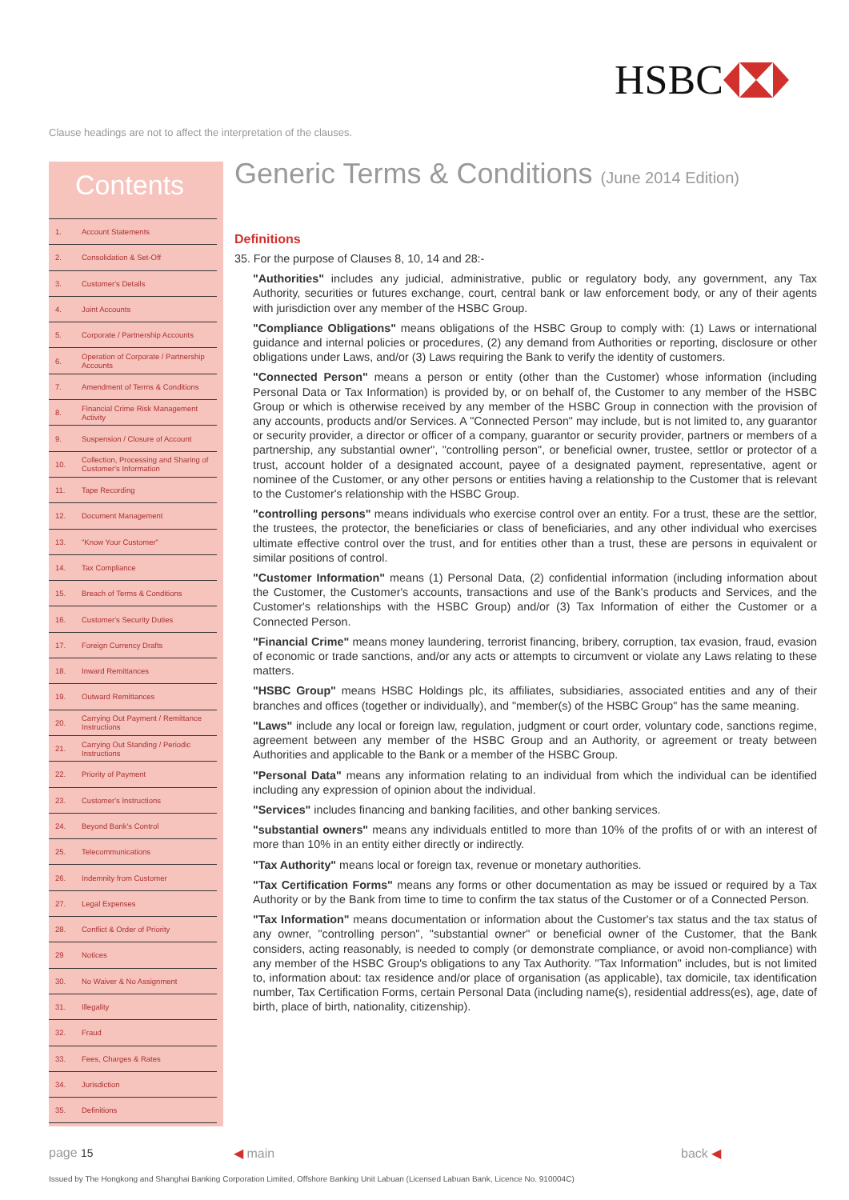HSBC
Clause headings are not to affect the interpretation of the clauses.
Contents
1. Account Statements
2. Consolidation & Set-Off
3. Customer's Details
4. Joint Accounts
5. Corporate / Partnership Accounts
6. Operation of Corporate / Partnership Accounts
7. Amendment of Terms & Conditions
8. Financial Crime Risk Management Activity
9. Suspension / Closure of Account
10. Collection, Processing and Sharing of Customer's Information
11. Tape Recording
12. Document Management
13. "Know Your Customer"
14. Tax Compliance
15. Breach of Terms & Conditions
16. Customer's Security Duties
17. Foreign Currency Drafts
18. Inward Remittances
19. Outward Remittances
20. Carrying Out Payment / Remittance Instructions
21. Carrying Out Standing / Periodic Instructions
22. Priority of Payment
23. Customer's Instructions
24. Beyond Bank's Control
25. Telecommunications
26. Indemnity from Customer
27. Legal Expenses
28. Conflict & Order of Priority
29 Notices
30. No Waiver & No Assignment
31. Illegality
32. Fraud
33. Fees, Charges & Rates
34. Jurisdiction
35. Definitions
Generic Terms & Conditions (June 2014 Edition)
Definitions
35. For the purpose of Clauses 8, 10, 14 and 28:-
"Authorities" includes any judicial, administrative, public or regulatory body, any government, any Tax Authority, securities or futures exchange, court, central bank or law enforcement body, or any of their agents with jurisdiction over any member of the HSBC Group.
"Compliance Obligations" means obligations of the HSBC Group to comply with: (1) Laws or international guidance and internal policies or procedures, (2) any demand from Authorities or reporting, disclosure or other obligations under Laws, and/or (3) Laws requiring the Bank to verify the identity of customers.
"Connected Person" means a person or entity (other than the Customer) whose information (including Personal Data or Tax Information) is provided by, or on behalf of, the Customer to any member of the HSBC Group or which is otherwise received by any member of the HSBC Group in connection with the provision of any accounts, products and/or Services. A "Connected Person" may include, but is not limited to, any guarantor or security provider, a director or officer of a company, guarantor or security provider, partners or members of a partnership, any substantial owner", "controlling person", or beneficial owner, trustee, settlor or protector of a trust, account holder of a designated account, payee of a designated payment, representative, agent or nominee of the Customer, or any other persons or entities having a relationship to the Customer that is relevant to the Customer's relationship with the HSBC Group.
"controlling persons" means individuals who exercise control over an entity. For a trust, these are the settlor, the trustees, the protector, the beneficiaries or class of beneficiaries, and any other individual who exercises ultimate effective control over the trust, and for entities other than a trust, these are persons in equivalent or similar positions of control.
"Customer Information" means (1) Personal Data, (2) confidential information (including information about the Customer, the Customer's accounts, transactions and use of the Bank's products and Services, and the Customer's relationships with the HSBC Group) and/or (3) Tax Information of either the Customer or a Connected Person.
"Financial Crime" means money laundering, terrorist financing, bribery, corruption, tax evasion, fraud, evasion of economic or trade sanctions, and/or any acts or attempts to circumvent or violate any Laws relating to these matters.
"HSBC Group" means HSBC Holdings plc, its affiliates, subsidiaries, associated entities and any of their branches and offices (together or individually), and "member(s) of the HSBC Group" has the same meaning.
"Laws" include any local or foreign law, regulation, judgment or court order, voluntary code, sanctions regime, agreement between any member of the HSBC Group and an Authority, or agreement or treaty between Authorities and applicable to the Bank or a member of the HSBC Group.
"Personal Data" means any information relating to an individual from which the individual can be identified including any expression of opinion about the individual.
"Services" includes financing and banking facilities, and other banking services.
"substantial owners" means any individuals entitled to more than 10% of the profits of or with an interest of more than 10% in an entity either directly or indirectly.
"Tax Authority" means local or foreign tax, revenue or monetary authorities.
"Tax Certification Forms" means any forms or other documentation as may be issued or required by a Tax Authority or by the Bank from time to time to confirm the tax status of the Customer or of a Connected Person.
"Tax Information" means documentation or information about the Customer's tax status and the tax status of any owner, "controlling person", "substantial owner" or beneficial owner of the Customer, that the Bank considers, acting reasonably, is needed to comply (or demonstrate compliance, or avoid non-compliance) with any member of the HSBC Group's obligations to any Tax Authority. "Tax Information" includes, but is not limited to, information about: tax residence and/or place of organisation (as applicable), tax domicile, tax identification number, Tax Certification Forms, certain Personal Data (including name(s), residential address(es), age, date of birth, place of birth, nationality, citizenship).
page 15 ◀ main back ◀
Issued by The Hongkong and Shanghai Banking Corporation Limited, Offshore Banking Unit Labuan (Licensed Labuan Bank, Licence No. 910004C)